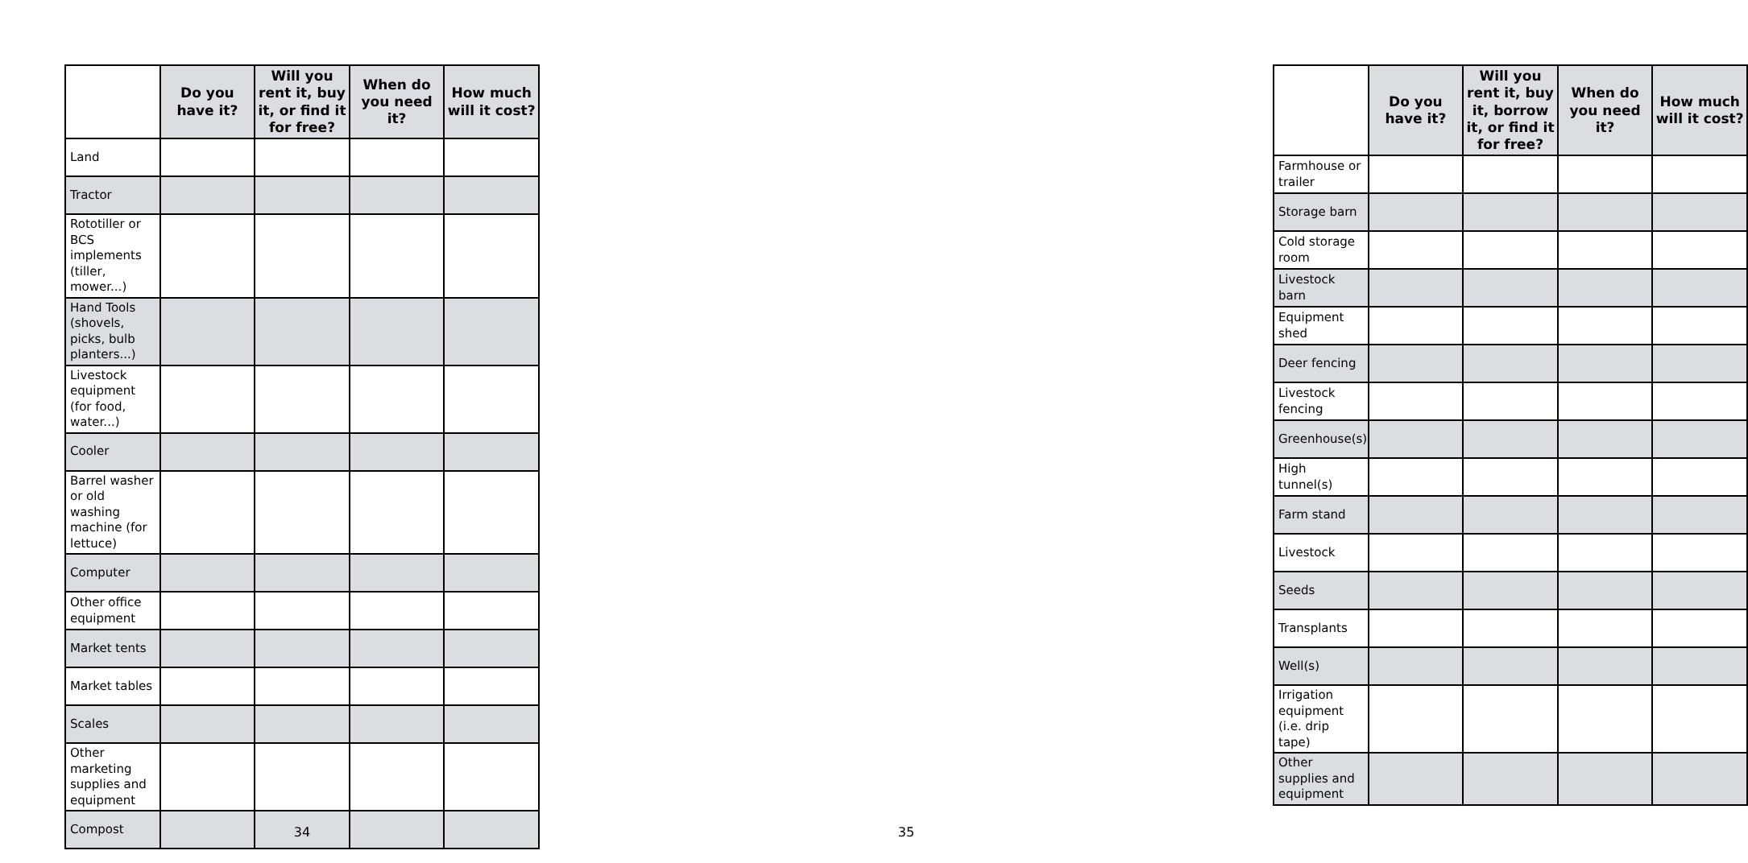| | Do you have it? | Will you rent it, buy it, or find it for free? | When do you need it? | How much will it cost? |
| --- | --- | --- | --- | --- |
| Land | | | | |
| Tractor | | | | |
| Rototiller or BCS implements (tiller, mower...) | | | | |
| Hand Tools (shovels, picks, bulb planters...) | | | | |
| Livestock equipment (for food, water...) | | | | |
| Cooler | | | | |
| Barrel washer or old washing machine (for lettuce) | | | | |
| Computer | | | | |
| Other office equipment | | | | |
| Market tents | | | | |
| Market tables | | | | |
| Scales | | | | |
| Other marketing supplies and equipment | | | | |
| Compost | | | | |
34
| | Do you have it? | Will you rent it, buy it, borrow it, or find it for free? | When do you need it? | How much will it cost? |
| --- | --- | --- | --- | --- |
| Farmhouse or trailer | | | | |
| Storage barn | | | | |
| Cold storage room | | | | |
| Livestock barn | | | | |
| Equipment shed | | | | |
| Deer fencing | | | | |
| Livestock fencing | | | | |
| Greenhouse(s) | | | | |
| High tunnel(s) | | | | |
| Farm stand | | | | |
| Livestock | | | | |
| Seeds | | | | |
| Transplants | | | | |
| Well(s) | | | | |
| Irrigation equipment (i.e. drip tape) | | | | |
| Other supplies and equipment | | | | |
35